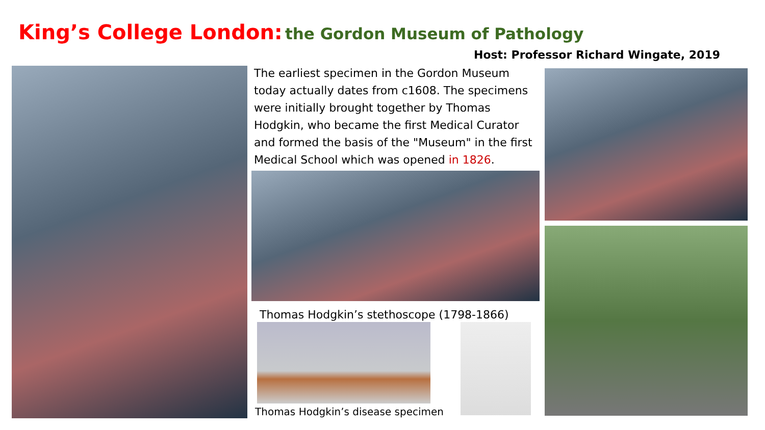King’s College London: the Gordon Museum of Pathology
Host: Professor Richard Wingate, 2019
The earliest specimen in the Gordon Museum today actually dates from c1608. The specimens were initially brought together by Thomas Hodgkin, who became the first Medical Curator and formed the basis of the "Museum" in the first Medical School which was opened in 1826.
Thomas Hodgkin’s stethoscope (1798-1866)
Thomas Hodgkin’s disease specimen